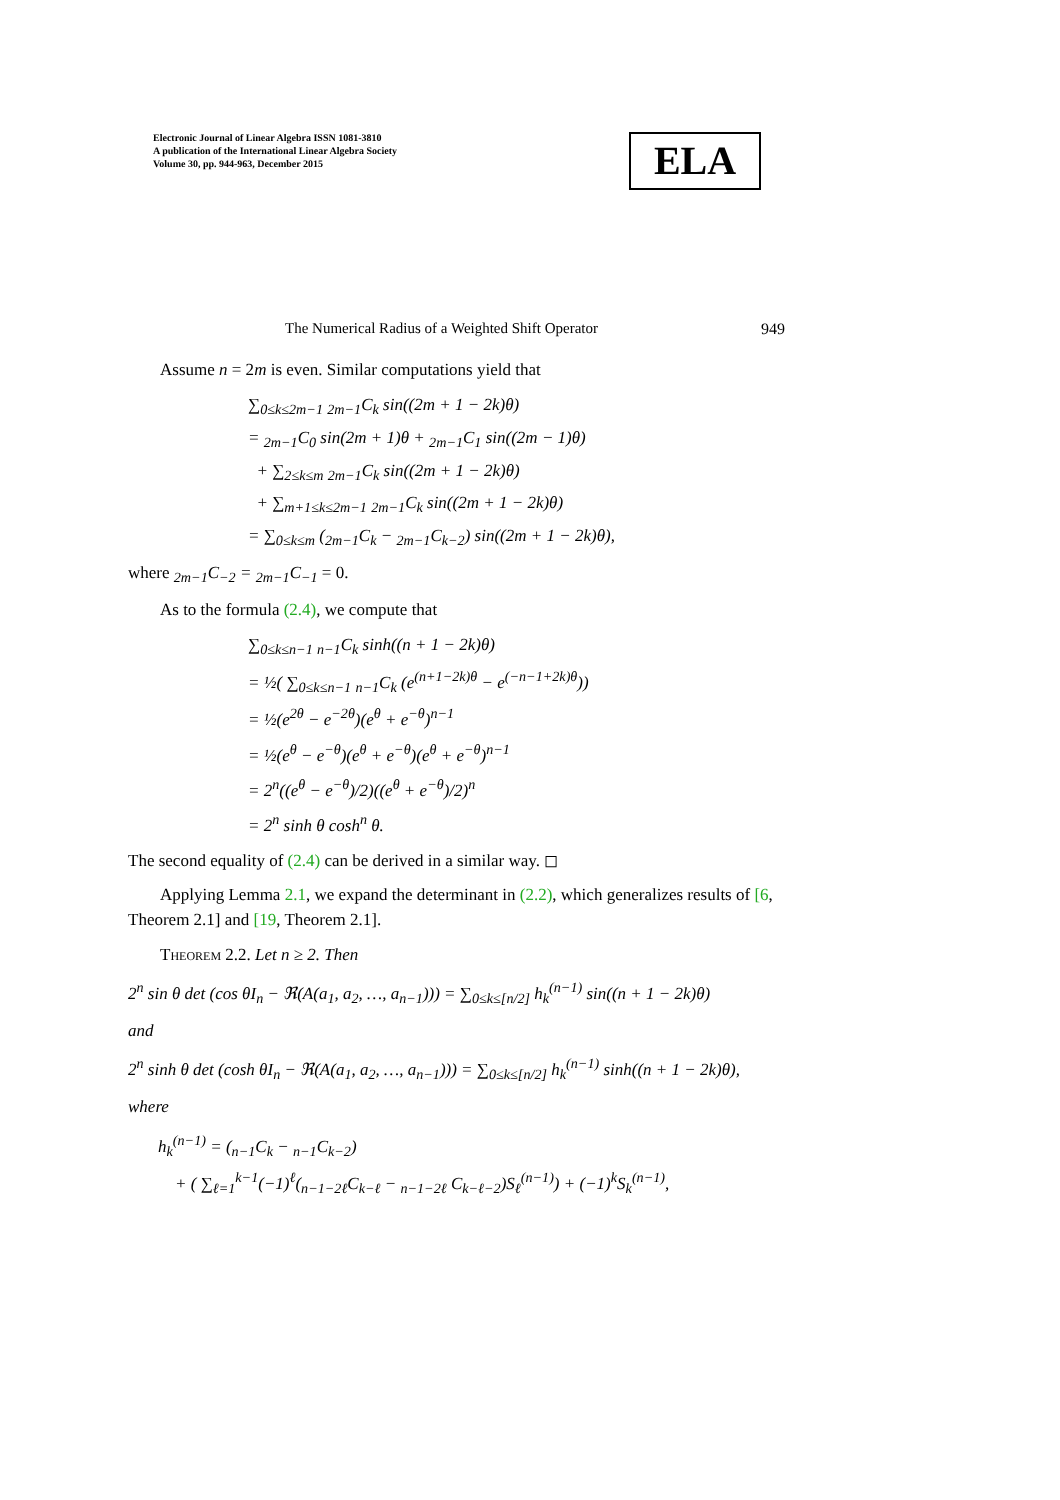Electronic Journal of Linear Algebra ISSN 1081-3810
A publication of the International Linear Algebra Society
Volume 30, pp. 944-963, December 2015
ELA
The Numerical Radius of a Weighted Shift Operator 949
Assume n = 2m is even. Similar computations yield that
∑<sub>0≤k≤2m−1</sub> <sub>2m−1</sub>C<sub>k</sub> sin((2m + 1 − 2k)θ)
= <sub>2m−1</sub>C<sub>0</sub> sin(2m + 1)θ + <sub>2m−1</sub>C<sub>1</sub> sin((2m − 1)θ)
+ ∑<sub>2≤k≤m</sub> <sub>2m−1</sub>C<sub>k</sub> sin((2m + 1 − 2k)θ)
+ ∑<sub>m+1≤k≤2m−1</sub> <sub>2m−1</sub>C<sub>k</sub> sin((2m + 1 − 2k)θ)
= ∑<sub>0≤k≤m</sub> (<sub>2m−1</sub>C<sub>k</sub> − <sub>2m−1</sub>C<sub>k−2</sub>) sin((2m + 1 − 2k)θ),
where <sub>2m−1</sub>C<sub>−2</sub> = <sub>2m−1</sub>C<sub>−1</sub> = 0.
As to the formula (2.4), we compute that
∑<sub>0≤k≤n−1</sub> <sub>n−1</sub>C<sub>k</sub> sinh((n + 1 − 2k)θ)
= ½( ∑<sub>0≤k≤n−1</sub> <sub>n−1</sub>C<sub>k</sub> (e<sup>(n+1−2k)θ</sup> − e<sup>(−n−1+2k)θ</sup>))
= ½(e<sup>2θ</sup> − e<sup>−2θ</sup>)(e<sup>θ</sup> + e<sup>−θ</sup>)<sup>n−1</sup>
= ½(e<sup>θ</sup> − e<sup>−θ</sup>)(e<sup>θ</sup> + e<sup>−θ</sup>)(e<sup>θ</sup> + e<sup>−θ</sup>)<sup>n−1</sup>
= 2<sup>n</sup>((e<sup>θ</sup> − e<sup>−θ</sup>)/2)((e<sup>θ</sup> + e<sup>−θ</sup>)/2)<sup>n</sup>
= 2<sup>n</sup> sinh θ cosh<sup>n</sup> θ.
The second equality of (2.4) can be derived in a similar way. ◻
Applying Lemma 2.1, we expand the determinant in (2.2), which generalizes results of [6, Theorem 2.1] and [19, Theorem 2.1].
Theorem 2.2. Let n ≥ 2. Then
2<sup>n</sup> sin θ det (cos θI<sub>n</sub> − ℜ(A(a<sub>1</sub>, a<sub>2</sub>, …, a<sub>n−1</sub>))) = ∑<sub>0≤k≤[n/2]</sub> h<sub>k</sub><sup>(n−1)</sup> sin((n + 1 − 2k)θ)
and
2<sup>n</sup> sinh θ det (cosh θI<sub>n</sub> − ℜ(A(a<sub>1</sub>, a<sub>2</sub>, …, a<sub>n−1</sub>))) = ∑<sub>0≤k≤[n/2]</sub> h<sub>k</sub><sup>(n−1)</sup> sinh((n + 1 − 2k)θ),
where
h<sub>k</sub><sup>(n−1)</sup> = (<sub>n−1</sub>C<sub>k</sub> − <sub>n−1</sub>C<sub>k−2</sub>)
+ ( ∑<sub>ℓ=1</sub><sup>k−1</sup>(−1)<sup>ℓ</sup>(<sub>n−1−2ℓ</sub>C<sub>k−ℓ</sub> − <sub>n−1−2ℓ</sub> C<sub>k−ℓ−2</sub>)S<sub>ℓ</sub><sup>(n−1)</sup>) + (−1)<sup>k</sup>S<sub>k</sub><sup>(n−1)</sup>,